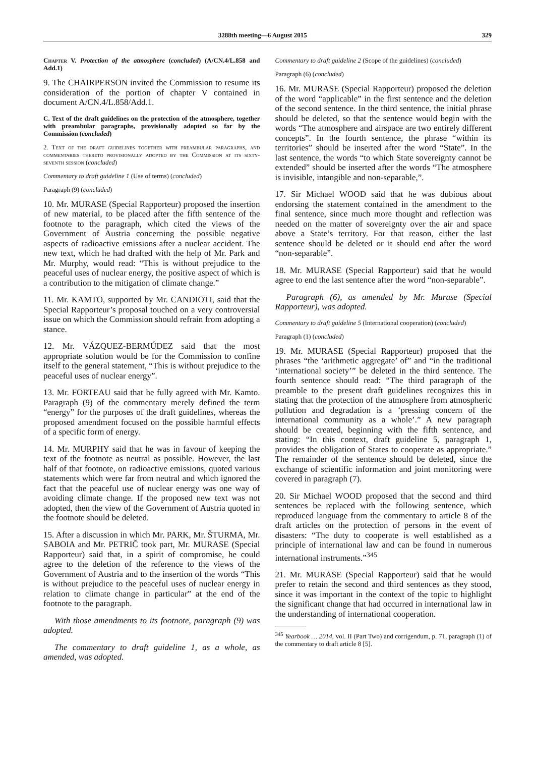3288th meeting—6 August 2015 329
Chapter V. Protection of the atmosphere (concluded) (A/CN.4/L.858 and Add.1)
9. The CHAIRPERSON invited the Commission to resume its consideration of the portion of chapter V contained in document A/CN.4/L.858/Add.1.
C. Text of the draft guidelines on the protection of the atmosphere, together with preambular paragraphs, provisionally adopted so far by the Commission (concluded)
2. Text of the draft guidelines together with preambular paragraphs, and commentaries thereto provisionally adopted by the Commission at its sixty-seventh session (concluded)
Commentary to draft guideline 1 (Use of terms) (concluded)
Paragraph (9) (concluded)
10. Mr. MURASE (Special Rapporteur) proposed the insertion of new material, to be placed after the fifth sentence of the footnote to the paragraph, which cited the views of the Government of Austria concerning the possible negative aspects of radioactive emissions after a nuclear accident. The new text, which he had drafted with the help of Mr. Park and Mr. Murphy, would read: “This is without prejudice to the peaceful uses of nuclear energy, the positive aspect of which is a contribution to the mitigation of climate change.”
11. Mr. KAMTO, supported by Mr. CANDIOTI, said that the Special Rapporteur’s proposal touched on a very controversial issue on which the Commission should refrain from adopting a stance.
12. Mr. VÁZQUEZ-BERMÚDEZ said that the most appropriate solution would be for the Commission to confine itself to the general statement, “This is without prejudice to the peaceful uses of nuclear energy”.
13. Mr. FORTEAU said that he fully agreed with Mr. Kamto. Paragraph (9) of the commentary merely defined the term “energy” for the purposes of the draft guidelines, whereas the proposed amendment focused on the possible harmful effects of a specific form of energy.
14. Mr. MURPHY said that he was in favour of keeping the text of the footnote as neutral as possible. However, the last half of that footnote, on radioactive emissions, quoted various statements which were far from neutral and which ignored the fact that the peaceful use of nuclear energy was one way of avoiding climate change. If the proposed new text was not adopted, then the view of the Government of Austria quoted in the footnote should be deleted.
15. After a discussion in which Mr. PARK, Mr. ŠTURMA, Mr. SABOIA and Mr. PETRIČ took part, Mr. MURASE (Special Rapporteur) said that, in a spirit of compromise, he could agree to the deletion of the reference to the views of the Government of Austria and to the insertion of the words “This is without prejudice to the peaceful uses of nuclear energy in relation to climate change in particular” at the end of the footnote to the paragraph.
With those amendments to its footnote, paragraph (9) was adopted.
The commentary to draft guideline 1, as a whole, as amended, was adopted.
Commentary to draft guideline 2 (Scope of the guidelines) (concluded)
Paragraph (6) (concluded)
16. Mr. MURASE (Special Rapporteur) proposed the deletion of the word “applicable” in the first sentence and the deletion of the second sentence. In the third sentence, the initial phrase should be deleted, so that the sentence would begin with the words “The atmosphere and airspace are two entirely different concepts”. In the fourth sentence, the phrase “within its territories” should be inserted after the word “State”. In the last sentence, the words “to which State sovereignty cannot be extended” should be inserted after the words “The atmosphere is invisible, intangible and non-separable,”.
17. Sir Michael WOOD said that he was dubious about endorsing the statement contained in the amendment to the final sentence, since much more thought and reflection was needed on the matter of sovereignty over the air and space above a State’s territory. For that reason, either the last sentence should be deleted or it should end after the word “non-separable”.
18. Mr. MURASE (Special Rapporteur) said that he would agree to end the last sentence after the word “non-separable”.
Paragraph (6), as amended by Mr. Murase (Special Rapporteur), was adopted.
Commentary to draft guideline 5 (International cooperation) (concluded)
Paragraph (1) (concluded)
19. Mr. MURASE (Special Rapporteur) proposed that the phrases “the ‘arithmetic aggregate’ of” and “in the traditional ‘international society’” be deleted in the third sentence. The fourth sentence should read: “The third paragraph of the preamble to the present draft guidelines recognizes this in stating that the protection of the atmosphere from atmospheric pollution and degradation is a ‘pressing concern of the international community as a whole’.” A new paragraph should be created, beginning with the fifth sentence, and stating: “In this context, draft guideline 5, paragraph 1, provides the obligation of States to cooperate as appropriate.” The remainder of the sentence should be deleted, since the exchange of scientific information and joint monitoring were covered in paragraph (7).
20. Sir Michael WOOD proposed that the second and third sentences be replaced with the following sentence, which reproduced language from the commentary to article 8 of the draft articles on the protection of persons in the event of disasters: “The duty to cooperate is well established as a principle of international law and can be found in numerous international instruments.”<sup>345</sup>
21. Mr. MURASE (Special Rapporteur) said that he would prefer to retain the second and third sentences as they stood, since it was important in the context of the topic to highlight the significant change that had occurred in international law in the understanding of international cooperation.
<sup>345</sup> Yearbook … 2014, vol. II (Part Two) and corrigendum, p. 71, paragraph (1) of the commentary to draft article 8 [5].